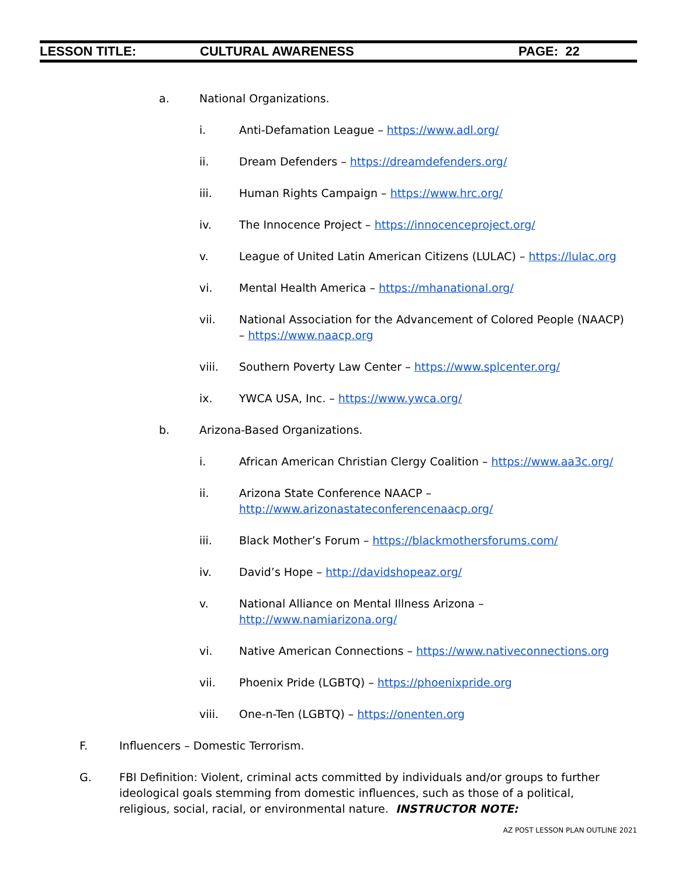LESSON TITLE: CULTURAL AWARENESS PAGE: 22
a. National Organizations.
i. Anti-Defamation League – https://www.adl.org/
ii. Dream Defenders – https://dreamdefenders.org/
iii. Human Rights Campaign – https://www.hrc.org/
iv. The Innocence Project – https://innocenceproject.org/
v. League of United Latin American Citizens (LULAC) – https://lulac.org
vi. Mental Health America – https://mhanational.org/
vii. National Association for the Advancement of Colored People (NAACP) – https://www.naacp.org
viii. Southern Poverty Law Center – https://www.splcenter.org/
ix. YWCA USA, Inc. – https://www.ywca.org/
b. Arizona-Based Organizations.
i. African American Christian Clergy Coalition – https://www.aa3c.org/
ii. Arizona State Conference NAACP –
http://www.arizonastateconferencenaacp.org/
iii. Black Mother’s Forum – https://blackmothersforums.com/
iv. David’s Hope – http://davidshopeaz.org/
v. National Alliance on Mental Illness Arizona –
http://www.namiarizona.org/
vi. Native American Connections – https://www.nativeconnections.org
vii. Phoenix Pride (LGBTQ) – https://phoenixpride.org
viii. One-n-Ten (LGBTQ) – https://onenten.org
F. Influencers – Domestic Terrorism.
G. FBI Definition: Violent, criminal acts committed by individuals and/or groups to further ideological goals stemming from domestic influences, such as those of a political, religious, social, racial, or environmental nature. INSTRUCTOR NOTE:
AZ POST LESSON PLAN OUTLINE 2021